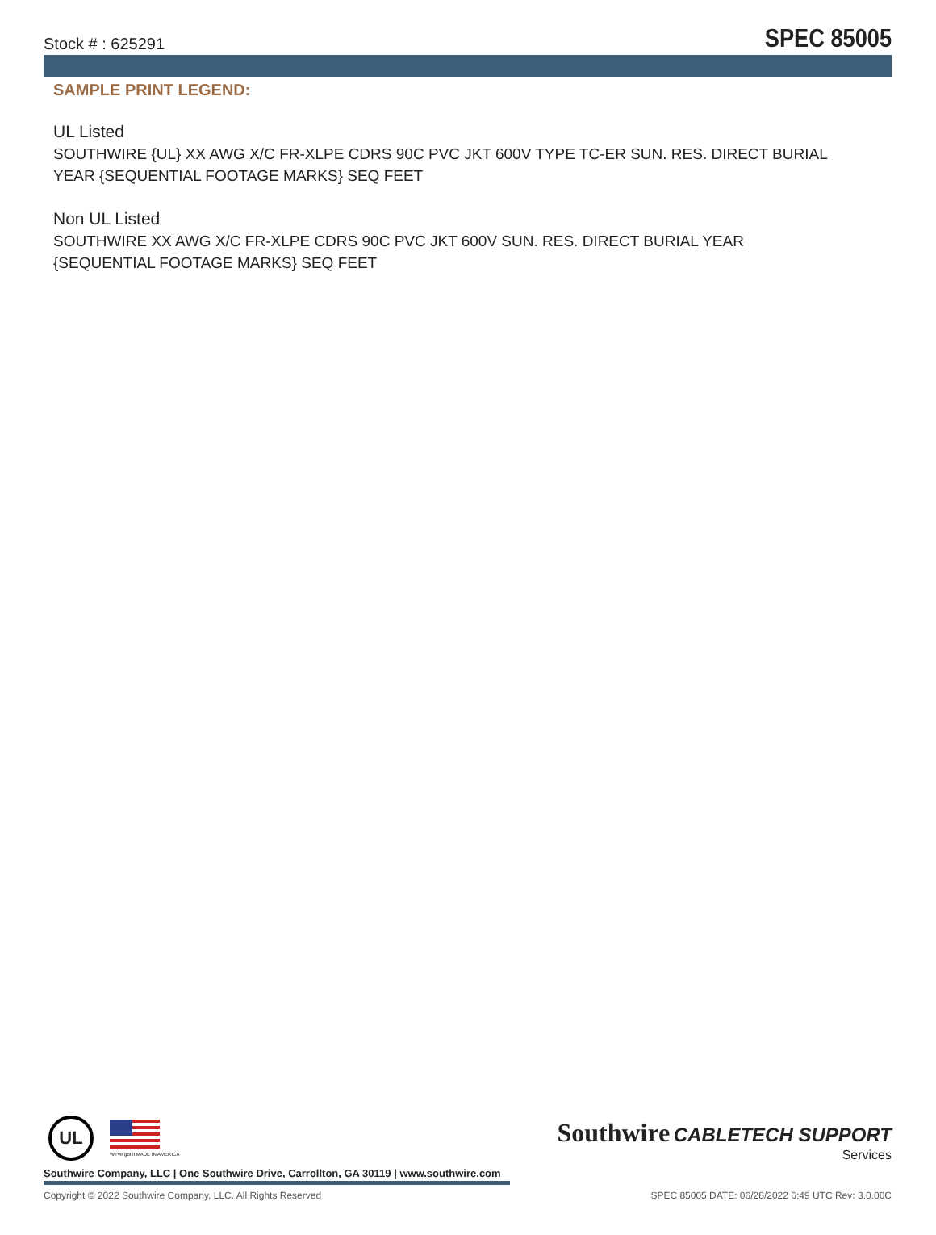Stock # : 625291 SPEC 85005
SAMPLE PRINT LEGEND:
UL Listed
SOUTHWIRE {UL} XX AWG X/C FR-XLPE CDRS 90C PVC JKT 600V TYPE TC-ER SUN. RES. DIRECT BURIAL YEAR {SEQUENTIAL FOOTAGE MARKS} SEQ FEET
Non UL Listed
SOUTHWIRE XX AWG X/C FR-XLPE CDRS 90C PVC JKT 600V SUN. RES. DIRECT BURIAL YEAR {SEQUENTIAL FOOTAGE MARKS} SEQ FEET
UL
We've got it MADE IN AMERICA
Southwire CABLETECH SUPPORT
Services
Southwire Company, LLC | One Southwire Drive, Carrollton, GA 30119 | www.southwire.com
Copyright © 2022 Southwire Company, LLC. All Rights Reserved SPEC 85005 DATE: 06/28/2022 6:49 UTC Rev: 3.0.00C